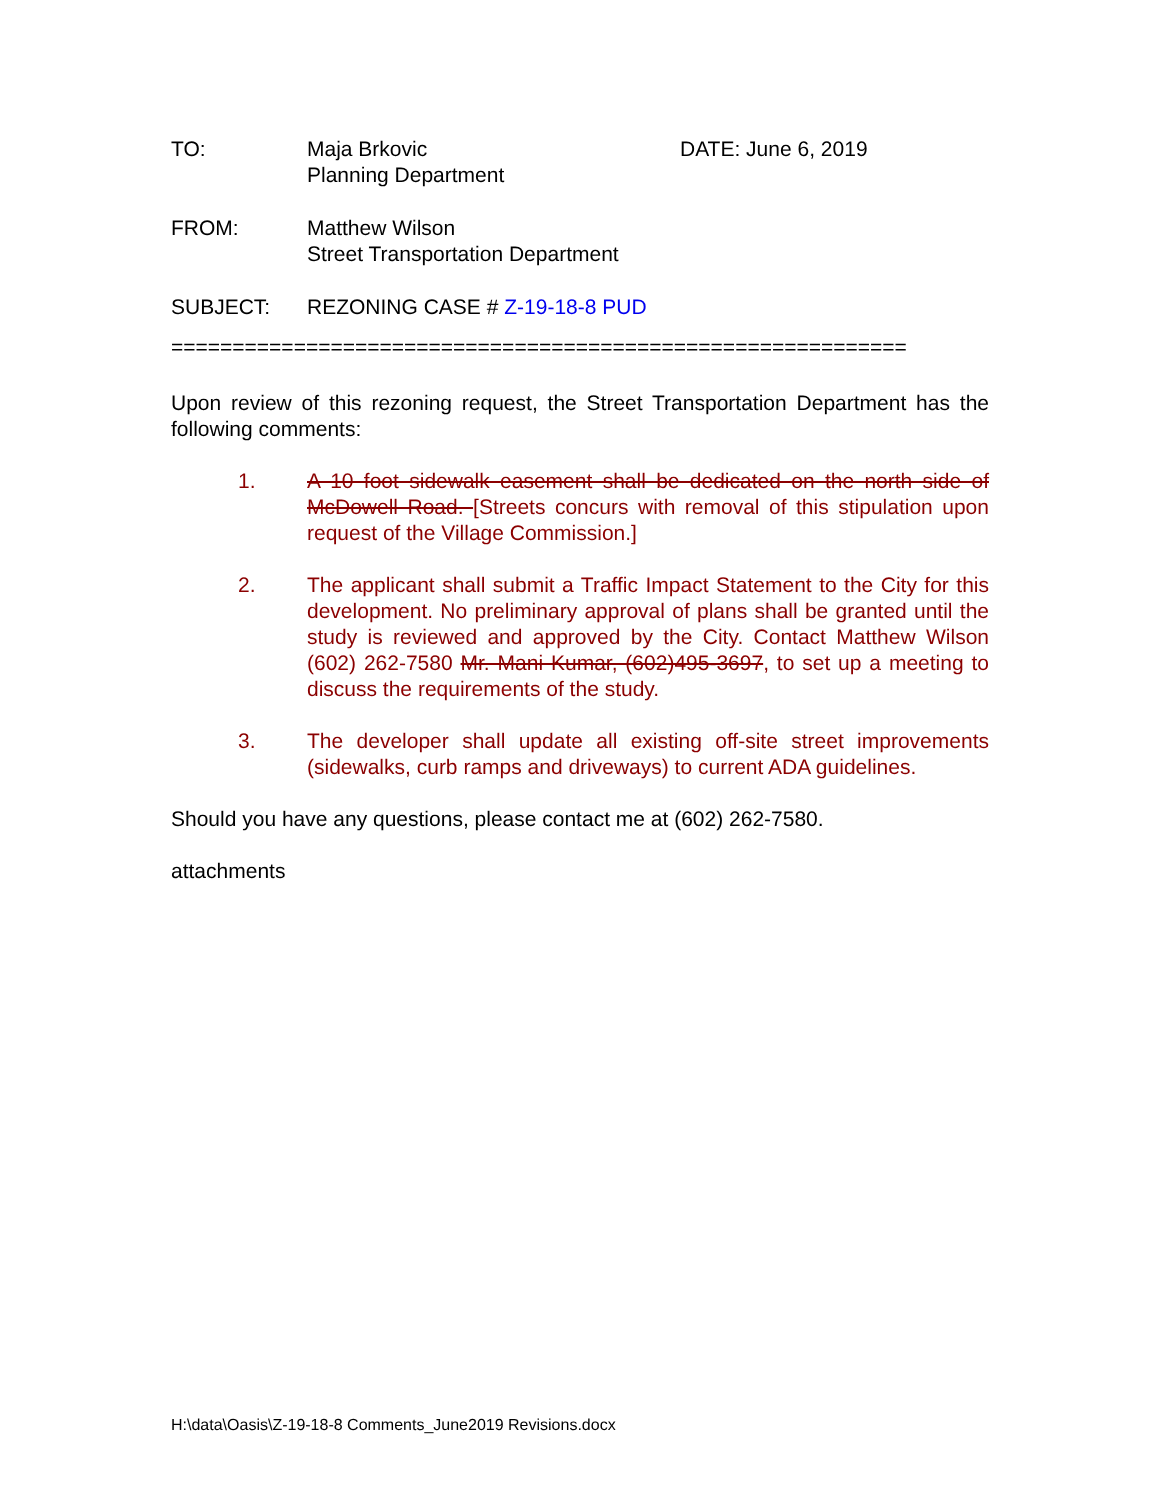TO: Maja Brkovic
Planning Department
DATE: June 6, 2019
FROM: Matthew Wilson
Street Transportation Department
SUBJECT: REZONING CASE # Z-19-18-8 PUD
============================================================
Upon review of this rezoning request, the Street Transportation Department has the following comments:
1. A 10 foot sidewalk easement shall be dedicated on the north side of McDowell Road. [Streets concurs with removal of this stipulation upon request of the Village Commission.]
2. The applicant shall submit a Traffic Impact Statement to the City for this development. No preliminary approval of plans shall be granted until the study is reviewed and approved by the City. Contact Matthew Wilson (602) 262-7580 Mr. Mani Kumar, (602)495-3697, to set up a meeting to discuss the requirements of the study.
3. The developer shall update all existing off-site street improvements (sidewalks, curb ramps and driveways) to current ADA guidelines.
Should you have any questions, please contact me at (602) 262-7580.
attachments
H:\data\Oasis\Z-19-18-8 Comments_June2019 Revisions.docx